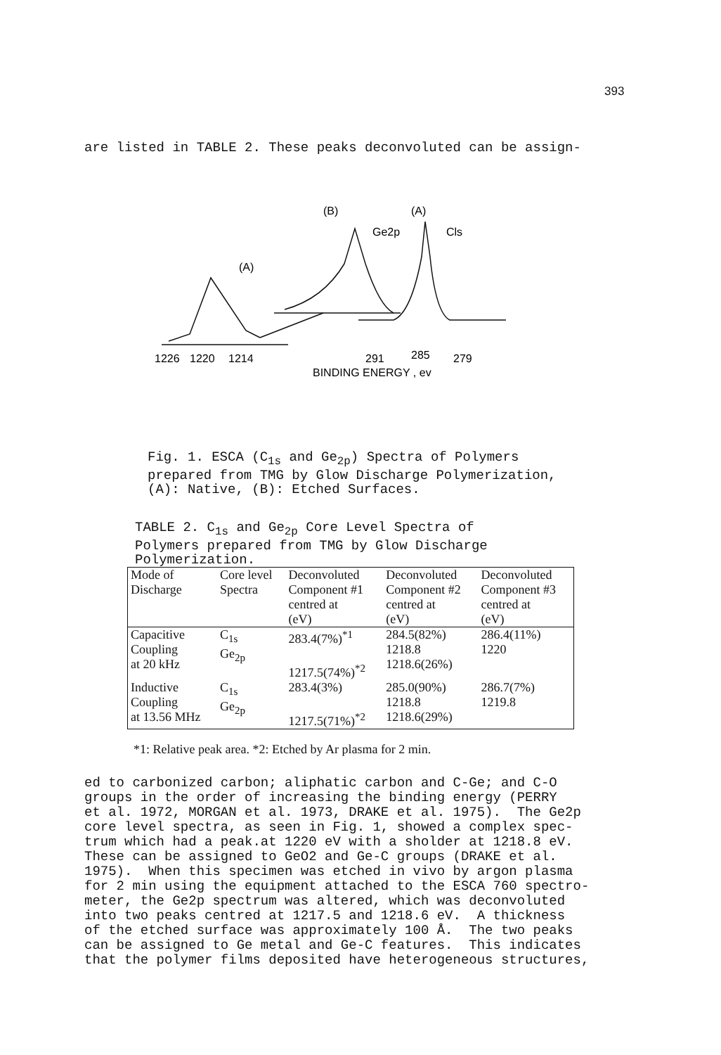393
are listed in TABLE 2. These peaks deconvoluted can be assign-
(B)
Ge2p
(A)
Cls
(A)
1226
1220
1214
291
285
279
BINDING ENERGY , ev
Fig. 1. ESCA (C<sub>1s</sub> and Ge<sub>2p</sub>) Spectra of Polymers
prepared from TMG by Glow Discharge Polymerization,
(A): Native, (B): Etched Surfaces.
TABLE 2. C<sub>1s</sub> and Ge<sub>2p</sub> Core Level Spectra of
Polymers prepared from TMG by Glow Discharge
Polymerization.
| Mode of Discharge | Core level Spectra | Deconvoluted Component #1 centred at (eV) | Deconvoluted Component #2 centred at (eV) | Deconvoluted Component #3 centred at (eV) |
| --- | --- | --- | --- | --- |
| Capacitive Coupling at 20 kHz | C<sub>1s</sub> Ge<sub>2p</sub> | 283.4(7%)<sup>*1</sup> 1217.5(74%)<sup>*2</sup> | 284.5(82%) 1218.8 1218.6(26%) | 286.4(11%) 1220 |
| Inductive Coupling at 13.56 MHz | C<sub>1s</sub> Ge<sub>2p</sub> | 283.4(3%) 1217.5(71%)<sup>*2</sup> | 285.0(90%) 1218.8 1218.6(29%) | 286.7(7%) 1219.8 |
*1: Relative peak area. *2: Etched by Ar plasma for 2 min.
ed to carbonized carbon; aliphatic carbon and C-Ge; and C-O groups in the order of increasing the binding energy (PERRY et al. 1972, MORGAN et al. 1973, DRAKE et al. 1975). The Ge2p core level spectra, as seen in Fig. 1, showed a complex spec- trum which had a peak.at 1220 eV with a sholder at 1218.8 eV. These can be assigned to GeO2 and Ge-C groups (DRAKE et al. 1975). When this specimen was etched in vivo by argon plasma for 2 min using the equipment attached to the ESCA 760 spectro- meter, the Ge2p spectrum was altered, which was deconvoluted into two peaks centred at 1217.5 and 1218.6 eV. A thickness of the etched surface was approximately 100 Å. The two peaks can be assigned to Ge metal and Ge-C features. This indicates that the polymer films deposited have heterogeneous structures,